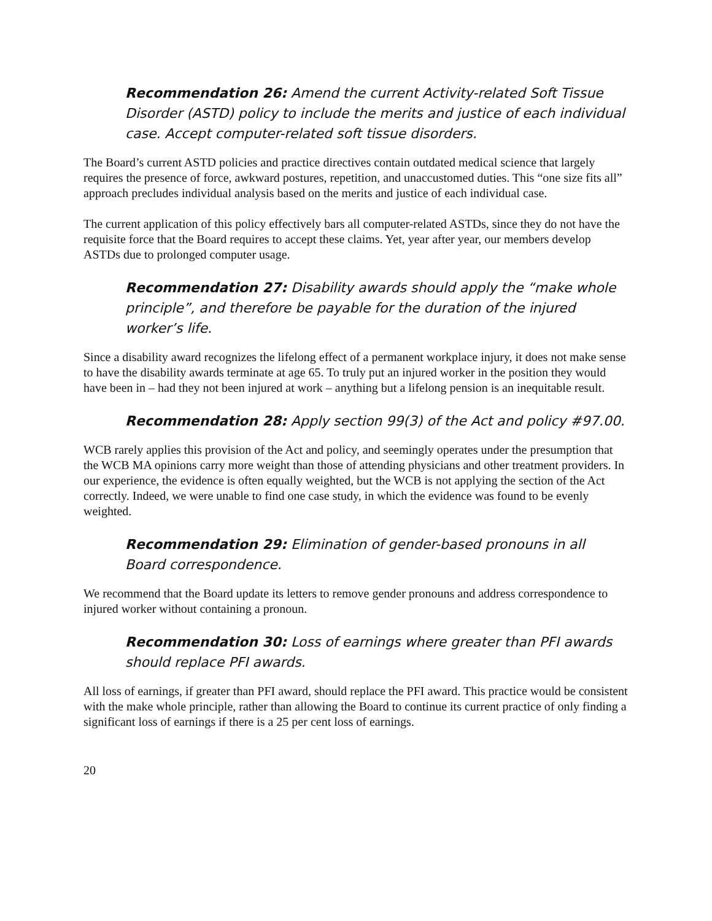Recommendation 26: Amend the current Activity-related Soft Tissue Disorder (ASTD) policy to include the merits and justice of each individual case. Accept computer-related soft tissue disorders.
The Board’s current ASTD policies and practice directives contain outdated medical science that largely requires the presence of force, awkward postures, repetition, and unaccustomed duties. This “one size fits all” approach precludes individual analysis based on the merits and justice of each individual case.
The current application of this policy effectively bars all computer-related ASTDs, since they do not have the requisite force that the Board requires to accept these claims. Yet, year after year, our members develop ASTDs due to prolonged computer usage.
Recommendation 27: Disability awards should apply the “make whole principle”, and therefore be payable for the duration of the injured worker’s life.
Since a disability award recognizes the lifelong effect of a permanent workplace injury, it does not make sense to have the disability awards terminate at age 65. To truly put an injured worker in the position they would have been in – had they not been injured at work – anything but a lifelong pension is an inequitable result.
Recommendation 28: Apply section 99(3) of the Act and policy #97.00.
WCB rarely applies this provision of the Act and policy, and seemingly operates under the presumption that the WCB MA opinions carry more weight than those of attending physicians and other treatment providers. In our experience, the evidence is often equally weighted, but the WCB is not applying the section of the Act correctly. Indeed, we were unable to find one case study, in which the evidence was found to be evenly weighted.
Recommendation 29: Elimination of gender-based pronouns in all Board correspondence.
We recommend that the Board update its letters to remove gender pronouns and address correspondence to injured worker without containing a pronoun.
Recommendation 30: Loss of earnings where greater than PFI awards should replace PFI awards.
All loss of earnings, if greater than PFI award, should replace the PFI award. This practice would be consistent with the make whole principle, rather than allowing the Board to continue its current practice of only finding a significant loss of earnings if there is a 25 per cent loss of earnings.
20